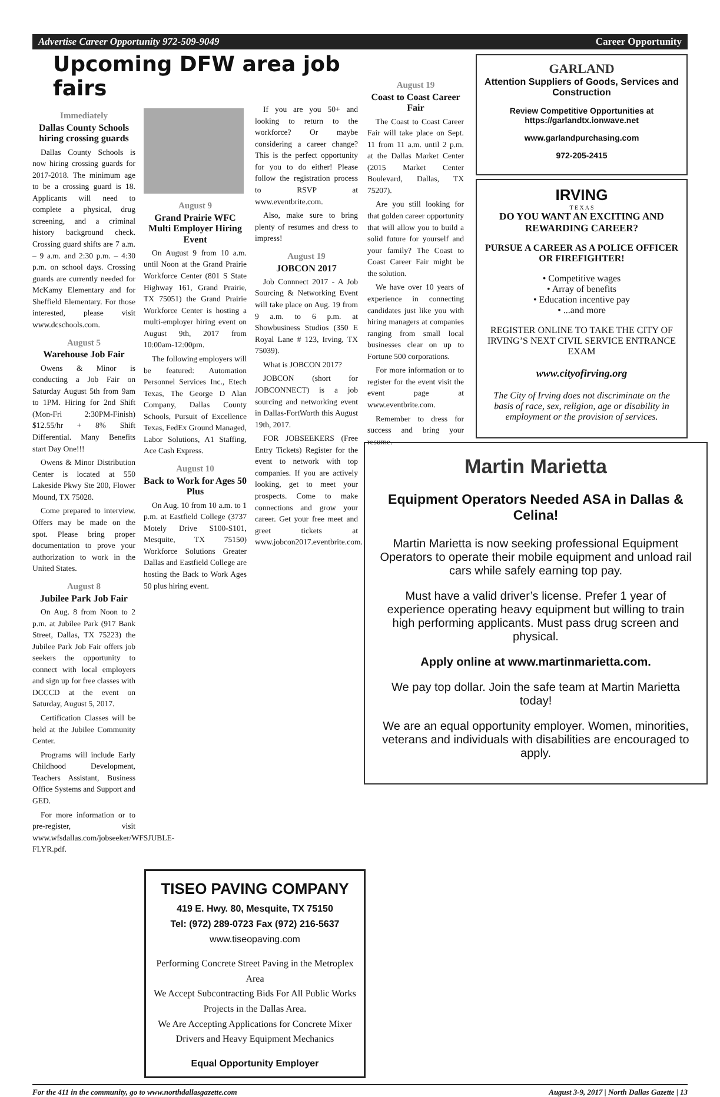Advertise Career Opportunity 972-509-9049 Career Opportunity
Upcoming DFW area job fairs
Immediately
Dallas County Schools hiring crossing guards
Dallas County Schools is now hiring crossing guards for 2017-2018. The minimum age to be a crossing guard is 18. Applicants will need to complete a physical, drug screening, and a criminal history background check. Crossing guard shifts are 7 a.m. – 9 a.m. and 2:30 p.m. – 4:30 p.m. on school days. Crossing guards are currently needed for McKamy Elementary and for Sheffield Elementary. For those interested, please visit www.dcschools.com.
August 5
Warehouse Job Fair
Owens & Minor is conducting a Job Fair on Saturday August 5th from 9am to 1PM. Hiring for 2nd Shift (Mon-Fri 2:30PM-Finish) $12.55/hr + 8% Shift Differential. Many Benefits start Day One!!!
Owens & Minor Distribution Center is located at 550 Lakeside Pkwy Ste 200, Flower Mound, TX 75028.
Come prepared to interview. Offers may be made on the spot. Please bring proper documentation to prove your authorization to work in the United States.
August 8
Jubilee Park Job Fair
On Aug. 8 from Noon to 2 p.m. at Jubilee Park (917 Bank Street, Dallas, TX 75223) the Jubilee Park Job Fair offers job seekers the opportunity to connect with local employers and sign up for free classes with DCCCD at the event on Saturday, August 5, 2017.
Certification Classes will be held at the Jubilee Community Center.
Programs will include Early Childhood Development, Teachers Assistant, Business Office Systems and Support and GED.
For more information or to pre-register, visit www.wfsdallas.com/jobseeker/WFSJUBLE-FLYR.pdf.
August 9
Grand Prairie WFC Multi Employer Hiring Event
On August 9 from 10 a.m. until Noon at the Grand Prairie Workforce Center (801 S State Highway 161, Grand Prairie, TX 75051) the Grand Prairie Workforce Center is hosting a multi-employer hiring event on August 9th, 2017 from 10:00am-12:00pm.
The following employers will be featured: Automation Personnel Services Inc., Etech Texas, The George D Alan Company, Dallas County Schools, Pursuit of Excellence Texas, FedEx Ground Managed, Labor Solutions, A1 Staffing, Ace Cash Express.
August 10
Back to Work for Ages 50 Plus
On Aug. 10 from 10 a.m. to 1 p.m. at Eastfield College (3737 Motely Drive S100-S101, Mesquite, TX 75150) Workforce Solutions Greater Dallas and Eastfield College are hosting the Back to Work Ages 50 plus hiring event.
If you are you 50+ and looking to return to the workforce? Or maybe considering a career change? This is the perfect opportunity for you to do either! Please follow the registration process to RSVP at www.eventbrite.com.
Also, make sure to bring plenty of resumes and dress to impress!
August 19
JOBCON 2017
Job Connnect 2017 - A Job Sourcing & Networking Event will take place on Aug. 19 from 9 a.m. to 6 p.m. at Showbusiness Studios (350 E Royal Lane # 123, Irving, TX 75039).
What is JOBCON 2017?
JOBCON (short for JOBCONNECT) is a job sourcing and networking event in Dallas-FortWorth this August 19th, 2017.
FOR JOBSEEKERS (Free Entry Tickets) Register for the event to network with top companies. If you are actively looking, get to meet your prospects. Come to make connections and grow your career. Get your free meet and greet tickets at www.jobcon2017.eventbrite.com.
TISEO PAVING COMPANY
419 E. Hwy. 80, Mesquite, TX 75150
Tel: (972) 289-0723 Fax (972) 216-5637
www.tiseopaving.com
Performing Concrete Street Paving in the Metroplex Area
We Accept Subcontracting Bids For All Public Works Projects in the Dallas Area.
We Are Accepting Applications for Concrete Mixer Drivers and Heavy Equipment Mechanics
Equal Opportunity Employer
August 19
Coast to Coast Career Fair
The Coast to Coast Career Fair will take place on Sept. 11 from 11 a.m. until 2 p.m. at the Dallas Market Center (2015 Market Center Boulevard, Dallas, TX 75207).
Are you still looking for that golden career opportunity that will allow you to build a solid future for yourself and your family? The Coast to Coast Career Fair might be the solution.
We have over 10 years of experience in connecting candidates just like you with hiring managers at companies ranging from small local businesses clear on up to Fortune 500 corporations.
For more information or to register for the event visit the event page at www.eventbrite.com.
Remember to dress for success and bring your resume.
GARLAND
Attention Suppliers of Goods, Services and Construction
Review Competitive Opportunities at https://garlandtx.ionwave.net
www.garlandpurchasing.com
972-205-2415
IRVING
T E X A S
DO YOU WANT AN EXCITING AND REWARDING CAREER?
PURSUE A CAREER AS A POLICE OFFICER OR FIREFIGHTER!
• Competitive wages
• Array of benefits
• Education incentive pay
• ...and more
REGISTER ONLINE TO TAKE THE CITY OF IRVING’S NEXT CIVIL SERVICE ENTRANCE EXAM
www.cityofirving.org
The City of Irving does not discriminate on the basis of race, sex, religion, age or disability in employment or the provision of services.
Martin Marietta
Equipment Operators Needed ASA in Dallas & Celina!
Martin Marietta is now seeking professional Equipment Operators to operate their mobile equipment and unload rail cars while safely earning top pay.
Must have a valid driver’s license. Prefer 1 year of experience operating heavy equipment but willing to train high performing applicants. Must pass drug screen and physical.
Apply online at www.martinmarietta.com.
We pay top dollar. Join the safe team at Martin Marietta today!
We are an equal opportunity employer. Women, minorities, veterans and individuals with disabilities are encouraged to apply.
For the 411 in the community, go to www.northdallasgazette.com August 3-9, 2017 | North Dallas Gazette | 13